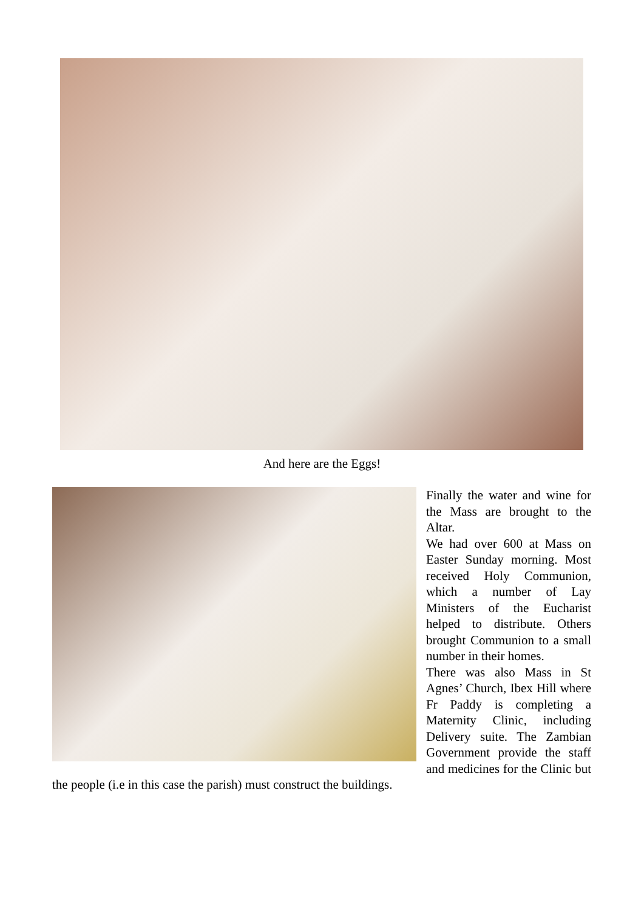And here are the Eggs!
Finally the water and wine for the Mass are brought to the Altar.
We had over 600 at Mass on Easter Sunday morning. Most received Holy Communion, which a number of Lay Ministers of the Eucharist helped to distribute. Others brought Communion to a small number in their homes.
There was also Mass in St Agnes’ Church, Ibex Hill where Fr Paddy is completing a Maternity Clinic, including Delivery suite. The Zambian Government provide the staff and medicines for the Clinic but the people (i.e in this case the parish) must construct the buildings.